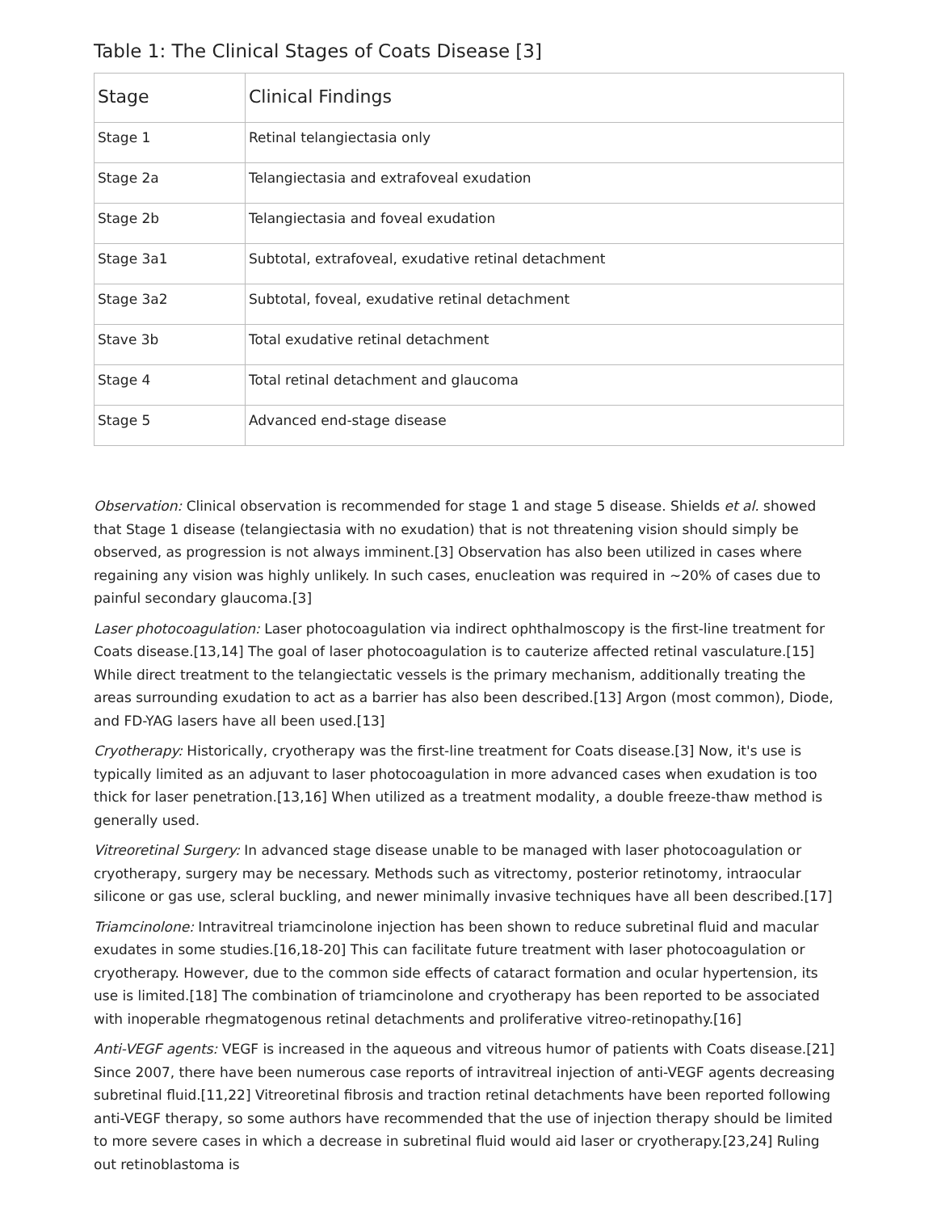Table 1: The Clinical Stages of Coats Disease [3]
| Stage | Clinical Findings |
| --- | --- |
| Stage 1 | Retinal telangiectasia only |
| Stage 2a | Telangiectasia and extrafoveal exudation |
| Stage 2b | Telangiectasia and foveal exudation |
| Stage 3a1 | Subtotal, extrafoveal, exudative retinal detachment |
| Stage 3a2 | Subtotal, foveal, exudative retinal detachment |
| Stave 3b | Total exudative retinal detachment |
| Stage 4 | Total retinal detachment and glaucoma |
| Stage 5 | Advanced end-stage disease |
Observation: Clinical observation is recommended for stage 1 and stage 5 disease. Shields et al. showed that Stage 1 disease (telangiectasia with no exudation) that is not threatening vision should simply be observed, as progression is not always imminent.[3] Observation has also been utilized in cases where regaining any vision was highly unlikely. In such cases, enucleation was required in ~20% of cases due to painful secondary glaucoma.[3]
Laser photocoagulation: Laser photocoagulation via indirect ophthalmoscopy is the first-line treatment for Coats disease.[13,14] The goal of laser photocoagulation is to cauterize affected retinal vasculature.[15] While direct treatment to the telangiectatic vessels is the primary mechanism, additionally treating the areas surrounding exudation to act as a barrier has also been described.[13] Argon (most common), Diode, and FD-YAG lasers have all been used.[13]
Cryotherapy: Historically, cryotherapy was the first-line treatment for Coats disease.[3] Now, it's use is typically limited as an adjuvant to laser photocoagulation in more advanced cases when exudation is too thick for laser penetration.[13,16] When utilized as a treatment modality, a double freeze-thaw method is generally used.
Vitreoretinal Surgery: In advanced stage disease unable to be managed with laser photocoagulation or cryotherapy, surgery may be necessary. Methods such as vitrectomy, posterior retinotomy, intraocular silicone or gas use, scleral buckling, and newer minimally invasive techniques have all been described.[17]
Triamcinolone: Intravitreal triamcinolone injection has been shown to reduce subretinal fluid and macular exudates in some studies.[16,18-20] This can facilitate future treatment with laser photocoagulation or cryotherapy. However, due to the common side effects of cataract formation and ocular hypertension, its use is limited.[18] The combination of triamcinolone and cryotherapy has been reported to be associated with inoperable rhegmatogenous retinal detachments and proliferative vitreo-retinopathy.[16]
Anti-VEGF agents: VEGF is increased in the aqueous and vitreous humor of patients with Coats disease.[21] Since 2007, there have been numerous case reports of intravitreal injection of anti-VEGF agents decreasing subretinal fluid.[11,22] Vitreoretinal fibrosis and traction retinal detachments have been reported following anti-VEGF therapy, so some authors have recommended that the use of injection therapy should be limited to more severe cases in which a decrease in subretinal fluid would aid laser or cryotherapy.[23,24] Ruling out retinoblastoma is